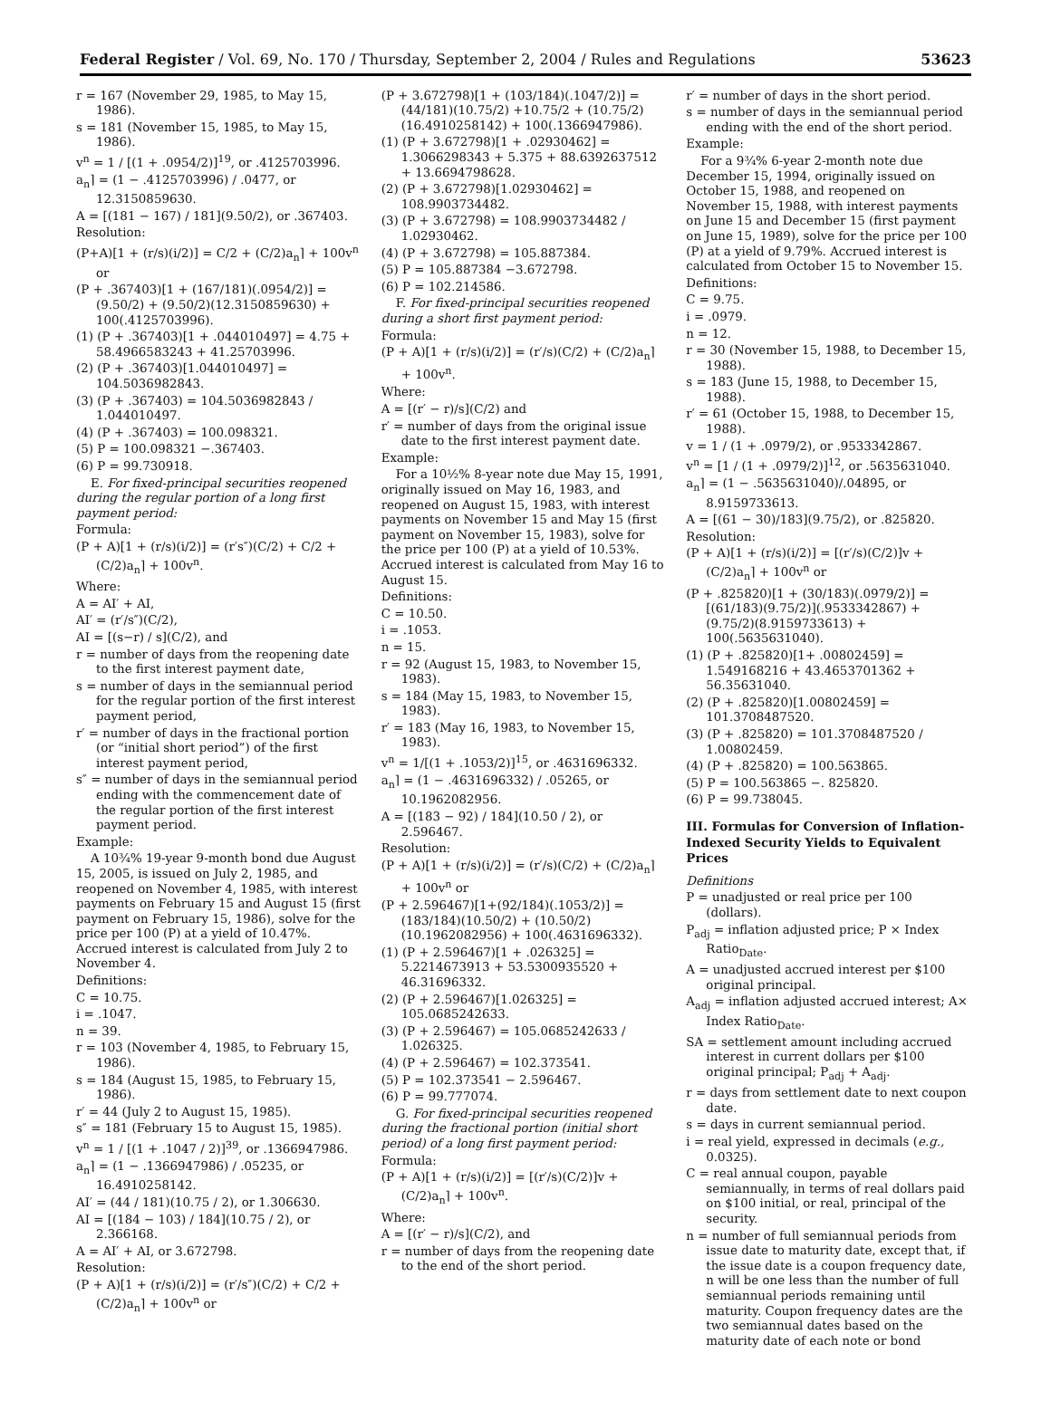Federal Register / Vol. 69, No. 170 / Thursday, September 2, 2004 / Rules and Regulations 53623
r = 167 (November 29, 1985, to May 15, 1986).
s = 181 (November 15, 1985, to May 15, 1986).
v<sup>n</sup> = 1 / [(1 + .0954/2)]<sup>19</sup>, or .4125703996.
a<sub>n</sub>⌉ = (1 − .4125703996) / .0477, or 12.3150859630.
A = [(181 − 167) / 181](9.50/2), or .367403.
Resolution:
(P+A)[1 + (r/s)(i/2)] = C/2 + (C/2)a<sub>n</sub>⌉ + 100v<sup>n</sup> or
(P + .367403)[1 + (167/181)(.0954/2)] = (9.50/2) + (9.50/2)(12.3150859630) + 100(.4125703996).
(1) (P + .367403)[1 + .044010497] = 4.75 + 58.4966583243 + 41.25703996.
(2) (P + .367403)[1.044010497] = 104.5036982843.
(3) (P + .367403) = 104.5036982843 / 1.044010497.
(4) (P + .367403) = 100.098321.
(5) P = 100.098321 −.367403.
(6) P = 99.730918.
E. For fixed-principal securities reopened during the regular portion of a long first payment period:
Formula:
(P + A)[1 + (r/s)(i/2)] = (r′s″)(C/2) + C/2 + (C/2)a<sub>n</sub>⌉ + 100v<sup>n</sup>.
Where:
A = AI′ + AI,
AI′ = (r′/s″)(C/2),
AI = [(s−r) / s](C/2), and
r = number of days from the reopening date to the first interest payment date,
s = number of days in the semiannual period for the regular portion of the first interest payment period,
r′ = number of days in the fractional portion (or “initial short period”) of the first interest payment period,
s″ = number of days in the semiannual period ending with the commencement date of the regular portion of the first interest payment period.
Example:
A 10¾% 19-year 9-month bond due August 15, 2005, is issued on July 2, 1985, and reopened on November 4, 1985, with interest payments on February 15 and August 15 (first payment on February 15, 1986), solve for the price per 100 (P) at a yield of 10.47%. Accrued interest is calculated from July 2 to November 4.
Definitions:
C = 10.75.
i = .1047.
n = 39.
r = 103 (November 4, 1985, to February 15, 1986).
s = 184 (August 15, 1985, to February 15, 1986).
r′ = 44 (July 2 to August 15, 1985).
s″ = 181 (February 15 to August 15, 1985).
v<sup>n</sup> = 1 / [(1 + .1047 / 2)]<sup>39</sup>, or .1366947986.
a<sub>n</sub>⌉ = (1 − .1366947986) / .05235, or 16.4910258142.
AI′ = (44 / 181)(10.75 / 2), or 1.306630.
AI = [(184 − 103) / 184](10.75 / 2), or 2.366168.
A = AI′ + AI, or 3.672798.
Resolution:
(P + A)[1 + (r/s)(i/2)] = (r′/s″)(C/2) + C/2 + (C/2)a<sub>n</sub>⌉ + 100v<sup>n</sup> or
(P + 3.672798)[1 + (103/184)(.1047/2)] = (44/181)(10.75/2) +10.75/2 + (10.75/2)(16.4910258142) + 100(.1366947986).
(1) (P + 3.672798)[1 + .02930462] = 1.3066298343 + 5.375 + 88.6392637512 + 13.6694798628.
(2) (P + 3.672798)[1.02930462] = 108.9903734482.
(3) (P + 3.672798) = 108.9903734482 / 1.02930462.
(4) (P + 3.672798) = 105.887384.
(5) P = 105.887384 −3.672798.
(6) P = 102.214586.
F. For fixed-principal securities reopened during a short first payment period:
Formula:
(P + A)[1 + (r/s)(i/2)] = (r′/s)(C/2) + (C/2)a<sub>n</sub>⌉ + 100v<sup>n</sup>.
Where:
A = [(r′ − r)/s](C/2) and
r′ = number of days from the original issue date to the first interest payment date.
Example:
For a 10½% 8-year note due May 15, 1991, originally issued on May 16, 1983, and reopened on August 15, 1983, with interest payments on November 15 and May 15 (first payment on November 15, 1983), solve for the price per 100 (P) at a yield of 10.53%. Accrued interest is calculated from May 16 to August 15.
Definitions:
C = 10.50.
i = .1053.
n = 15.
r = 92 (August 15, 1983, to November 15, 1983).
s = 184 (May 15, 1983, to November 15, 1983).
r′ = 183 (May 16, 1983, to November 15, 1983).
v<sup>n</sup> = 1/[(1 + .1053/2)]<sup>15</sup>, or .4631696332.
a<sub>n</sub>⌉ = (1 − .4631696332) / .05265, or 10.1962082956.
A = [(183 − 92) / 184](10.50 / 2), or 2.596467.
Resolution:
(P + A)[1 + (r/s)(i/2)] = (r′/s)(C/2) + (C/2)a<sub>n</sub>⌉ + 100v<sup>n</sup> or
(P + 2.596467)[1+(92/184)(.1053/2)] = (183/184)(10.50/2) + (10.50/2)(10.1962082956) + 100(.4631696332).
(1) (P + 2.596467)[1 + .026325] = 5.2214673913 + 53.5300935520 + 46.31696332.
(2) (P + 2.596467)[1.026325] = 105.0685242633.
(3) (P + 2.596467) = 105.0685242633 / 1.026325.
(4) (P + 2.596467) = 102.373541.
(5) P = 102.373541 − 2.596467.
(6) P = 99.777074.
G. For fixed-principal securities reopened during the fractional portion (initial short period) of a long first payment period:
Formula:
(P + A)[1 + (r/s)(i/2)] = [(r′/s)(C/2)]v + (C/2)a<sub>n</sub>⌉ + 100v<sup>n</sup>.
Where:
A = [(r′ − r)/s](C/2), and
r = number of days from the reopening date to the end of the short period.
r′ = number of days in the short period.
s = number of days in the semiannual period ending with the end of the short period.
Example:
For a 9¾% 6-year 2-month note due December 15, 1994, originally issued on October 15, 1988, and reopened on November 15, 1988, with interest payments on June 15 and December 15 (first payment on June 15, 1989), solve for the price per 100 (P) at a yield of 9.79%. Accrued interest is calculated from October 15 to November 15.
Definitions:
C = 9.75.
i = .0979.
n = 12.
r = 30 (November 15, 1988, to December 15, 1988).
s = 183 (June 15, 1988, to December 15, 1988).
r′ = 61 (October 15, 1988, to December 15, 1988).
v = 1 / (1 + .0979/2), or .9533342867.
v<sup>n</sup> = [1 / (1 + .0979/2)]<sup>12</sup>, or .5635631040.
a<sub>n</sub>⌉ = (1 − .5635631040)/.04895, or 8.9159733613.
A = [(61 − 30)/183](9.75/2), or .825820.
Resolution:
(P + A)[1 + (r/s)(i/2)] = [(r′/s)(C/2)]v + (C/2)a<sub>n</sub>⌉ + 100v<sup>n</sup> or
(P + .825820)[1 + (30/183)(.0979/2)] = [(61/183)(9.75/2)](.9533342867) + (9.75/2)(8.9159733613) + 100(.5635631040).
(1) (P + .825820)[1+ .00802459] = 1.549168216 + 43.4653701362 + 56.35631040.
(2) (P + .825820)[1.00802459] = 101.3708487520.
(3) (P + .825820) = 101.3708487520 / 1.00802459.
(4) (P + .825820) = 100.563865.
(5) P = 100.563865 −. 825820.
(6) P = 99.738045.
III. Formulas for Conversion of Inflation-Indexed Security Yields to Equivalent Prices
Definitions
P = unadjusted or real price per 100 (dollars).
P<sub>adj</sub> = inflation adjusted price; P × Index Ratio<sub>Date</sub>.
A = unadjusted accrued interest per $100 original principal.
A<sub>adj</sub> = inflation adjusted accrued interest; A× Index Ratio<sub>Date</sub>.
SA = settlement amount including accrued interest in current dollars per $100 original principal; P<sub>adj</sub> + A<sub>adj</sub>.
r = days from settlement date to next coupon date.
s = days in current semiannual period.
i = real yield, expressed in decimals (e.g., 0.0325).
C = real annual coupon, payable semiannually, in terms of real dollars paid on $100 initial, or real, principal of the security.
n = number of full semiannual periods from issue date to maturity date, except that, if the issue date is a coupon frequency date, n will be one less than the number of full semiannual periods remaining until maturity. Coupon frequency dates are the two semiannual dates based on the maturity date of each note or bond